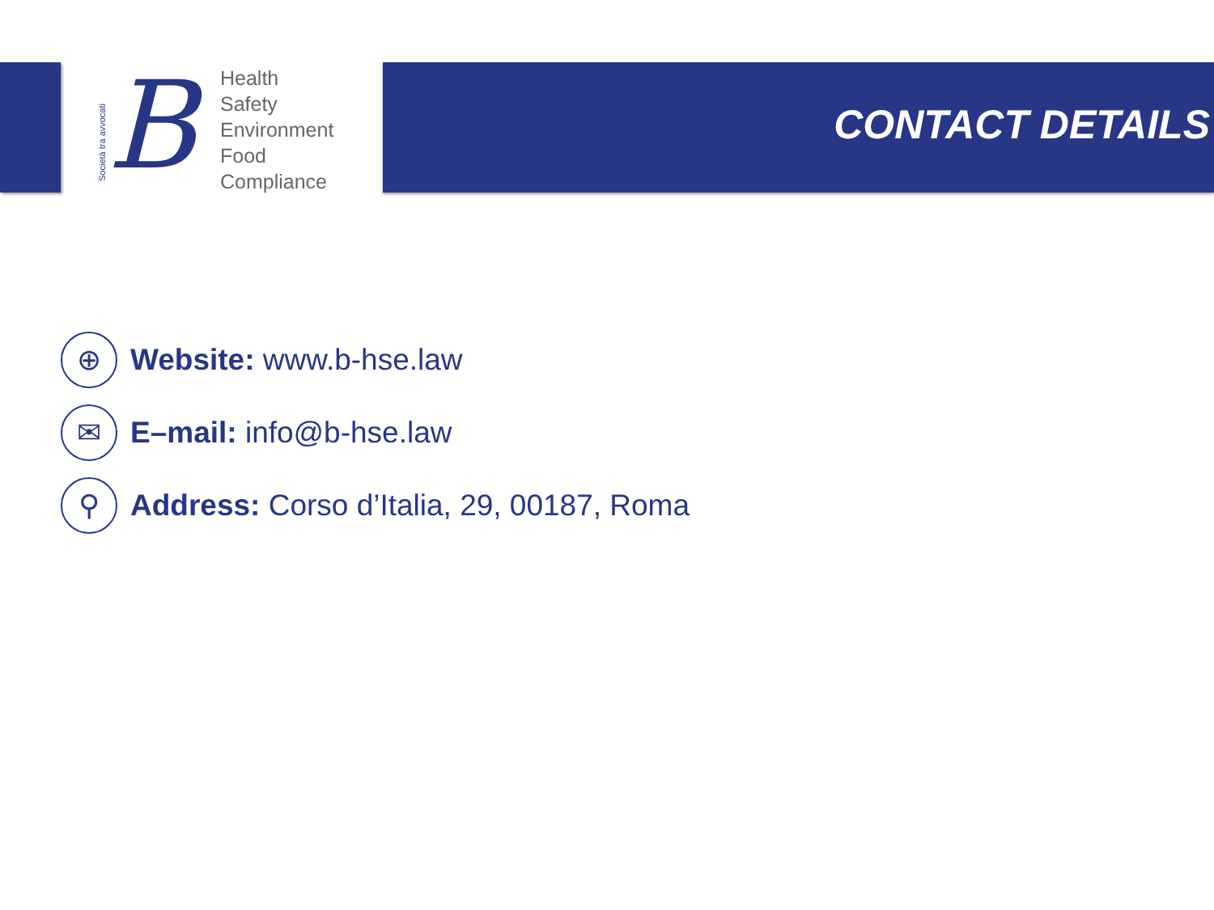Società tra avvocati
B
Health
Safety
Environment
Food
Compliance
CONTACT DETAILS
⊕
Website: www.b-hse.law
✉
E–mail: info@b-hse.law
⚲
Address: Corso d’Italia, 29, 00187, Roma